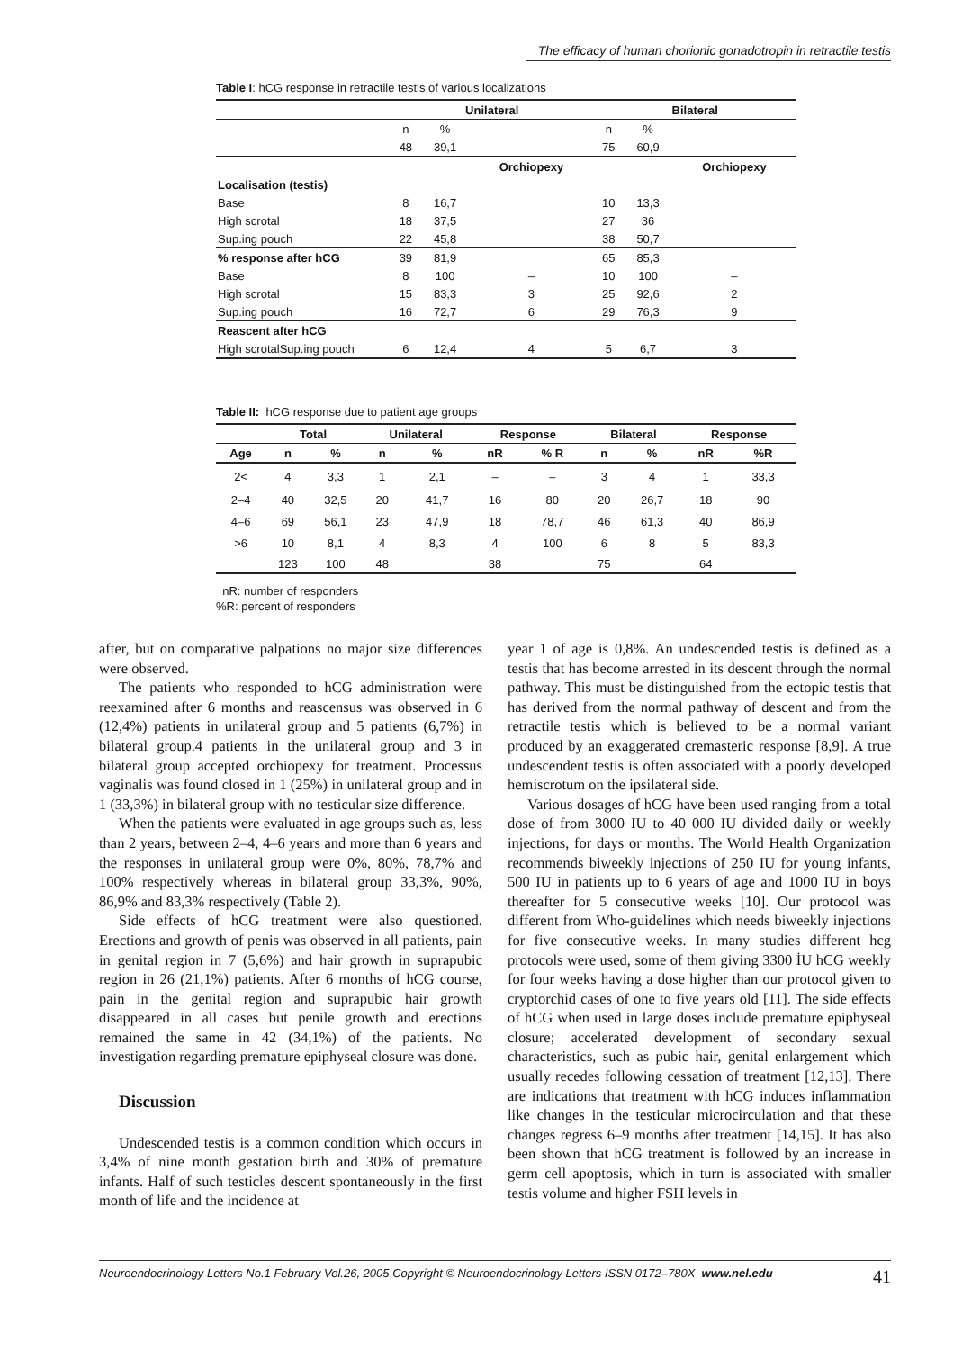The efficacy of human chorionic gonadotropin in retractile testis
Table I: hCG response in retractile testis of various localizations
| | Unilateral | | | Bilateral | | |
| | n | % | | n | % | |
| | 48 | 39,1 | | 75 | 60,9 | |
| | | | Orchiopexy | | | Orchiopexy |
| Localisation (testis) | | | | | | |
| Base | 8 | 16,7 | | 10 | 13,3 | |
| High scrotal | 18 | 37,5 | | 27 | 36 | |
| Sup.ing pouch | 22 | 45,8 | | 38 | 50,7 | |
| % response after hCG | 39 | 81,9 | | 65 | 85,3 | |
| Base | 8 | 100 | – | 10 | 100 | – |
| High scrotal | 15 | 83,3 | 3 | 25 | 92,6 | 2 |
| Sup.ing pouch | 16 | 72,7 | 6 | 29 | 76,3 | 9 |
| Reascent after hCG | | | | | | |
| High scrotalSup.ing pouch | 6 | 12,4 | 4 | 5 | 6,7 | 3 |
Table II: hCG response due to patient age groups
| | Total | | Unilateral | | Response | | Bilateral | | Response | |
| --- | --- | --- | --- | --- | --- | --- | --- | --- | --- | --- |
| Age | n | % | n | % | nR | % R | n | % | nR | %R |
| 2< | 4 | 3,3 | 1 | 2,1 | – | – | 3 | 4 | 1 | 33,3 |
| 2–4 | 40 | 32,5 | 20 | 41,7 | 16 | 80 | 20 | 26,7 | 18 | 90 |
| 4–6 | 69 | 56,1 | 23 | 47,9 | 18 | 78,7 | 46 | 61,3 | 40 | 86,9 |
| >6 | 10 | 8,1 | 4 | 8,3 | 4 | 100 | 6 | 8 | 5 | 83,3 |
| | 123 | 100 | 48 | | 38 | | 75 | | 64 | |
nR: number of responders
%R: percent of responders
after, but on comparative palpations no major size differences were observed.
The patients who responded to hCG administration were reexamined after 6 months and reascensus was observed in 6 (12,4%) patients in unilateral group and 5 patients (6,7%) in bilateral group.4 patients in the unilateral group and 3 in bilateral group accepted orchiopexy for treatment. Processus vaginalis was found closed in 1 (25%) in unilateral group and in 1 (33,3%) in bilateral group with no testicular size difference.
When the patients were evaluated in age groups such as, less than 2 years, between 2–4, 4–6 years and more than 6 years and the responses in unilateral group were 0%, 80%, 78,7% and 100% respectively whereas in bilateral group 33,3%, 90%, 86,9% and 83,3% respectively (Table 2).
Side effects of hCG treatment were also questioned. Erections and growth of penis was observed in all patients, pain in genital region in 7 (5,6%) and hair growth in suprapubic region in 26 (21,1%) patients. After 6 months of hCG course, pain in the genital region and suprapubic hair growth disappeared in all cases but penile growth and erections remained the same in 42 (34,1%) of the patients. No investigation regarding premature epiphyseal closure was done.
Discussion
Undescended testis is a common condition which occurs in 3,4% of nine month gestation birth and 30% of premature infants. Half of such testicles descent spontaneously in the first month of life and the incidence at
year 1 of age is 0,8%. An undescended testis is defined as a testis that has become arrested in its descent through the normal pathway. This must be distinguished from the ectopic testis that has derived from the normal pathway of descent and from the retractile testis which is believed to be a normal variant produced by an exaggerated cremasteric response [8,9]. A true undescendent testis is often associated with a poorly developed hemiscrotum on the ipsilateral side.
Various dosages of hCG have been used ranging from a total dose of from 3000 IU to 40 000 IU divided daily or weekly injections, for days or months. The World Health Organization recommends biweekly injections of 250 IU for young infants, 500 IU in patients up to 6 years of age and 1000 IU in boys thereafter for 5 consecutive weeks [10]. Our protocol was different from Who-guidelines which needs biweekly injections for five consecutive weeks. In many studies different hcg protocols were used, some of them giving 3300 İU hCG weekly for four weeks having a dose higher than our protocol given to cryptorchid cases of one to five years old [11]. The side effects of hCG when used in large doses include premature epiphyseal closure; accelerated development of secondary sexual characteristics, such as pubic hair, genital enlargement which usually recedes following cessation of treatment [12,13]. There are indications that treatment with hCG induces inflammation like changes in the testicular microcirculation and that these changes regress 6–9 months after treatment [14,15]. It has also been shown that hCG treatment is followed by an increase in germ cell apoptosis, which in turn is associated with smaller testis volume and higher FSH levels in
Neuroendocrinology Letters No.1 February Vol.26, 2005 Copyright © Neuroendocrinology Letters ISSN 0172–780X www.nel.edu 41